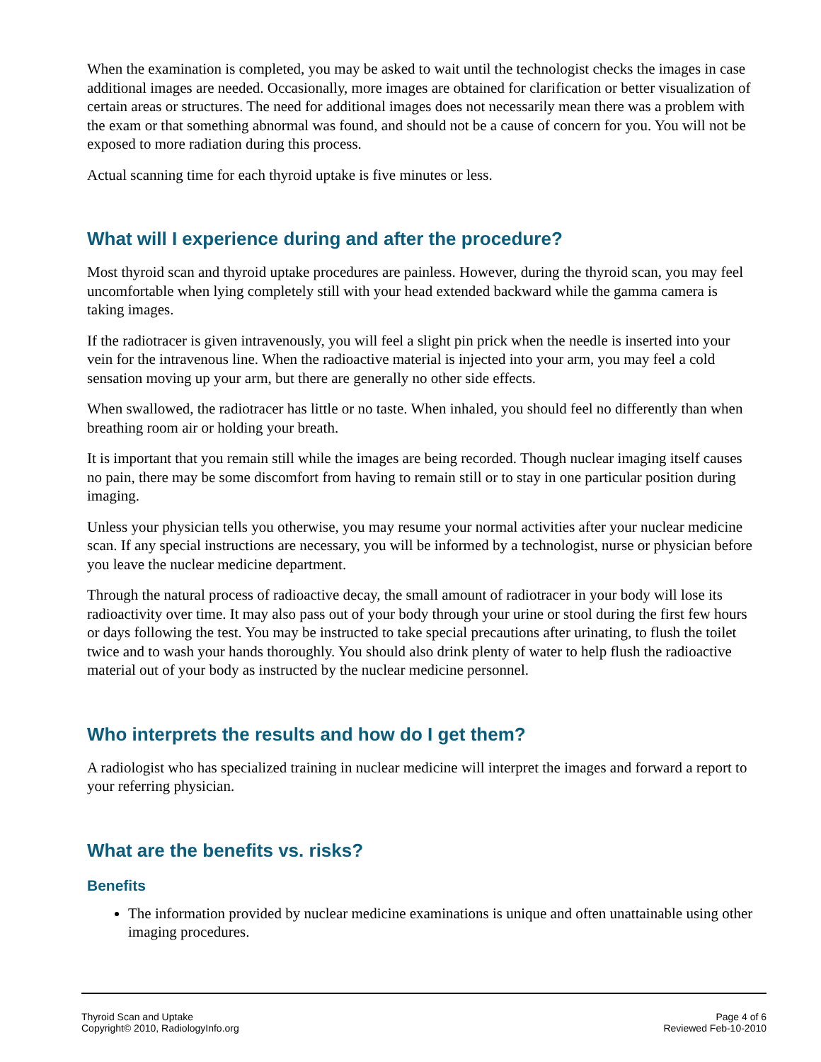When the examination is completed, you may be asked to wait until the technologist checks the images in case additional images are needed. Occasionally, more images are obtained for clarification or better visualization of certain areas or structures. The need for additional images does not necessarily mean there was a problem with the exam or that something abnormal was found, and should not be a cause of concern for you. You will not be exposed to more radiation during this process.
Actual scanning time for each thyroid uptake is five minutes or less.
What will I experience during and after the procedure?
Most thyroid scan and thyroid uptake procedures are painless. However, during the thyroid scan, you may feel uncomfortable when lying completely still with your head extended backward while the gamma camera is taking images.
If the radiotracer is given intravenously, you will feel a slight pin prick when the needle is inserted into your vein for the intravenous line. When the radioactive material is injected into your arm, you may feel a cold sensation moving up your arm, but there are generally no other side effects.
When swallowed, the radiotracer has little or no taste. When inhaled, you should feel no differently than when breathing room air or holding your breath.
It is important that you remain still while the images are being recorded. Though nuclear imaging itself causes no pain, there may be some discomfort from having to remain still or to stay in one particular position during imaging.
Unless your physician tells you otherwise, you may resume your normal activities after your nuclear medicine scan. If any special instructions are necessary, you will be informed by a technologist, nurse or physician before you leave the nuclear medicine department.
Through the natural process of radioactive decay, the small amount of radiotracer in your body will lose its radioactivity over time. It may also pass out of your body through your urine or stool during the first few hours or days following the test. You may be instructed to take special precautions after urinating, to flush the toilet twice and to wash your hands thoroughly. You should also drink plenty of water to help flush the radioactive material out of your body as instructed by the nuclear medicine personnel.
Who interprets the results and how do I get them?
A radiologist who has specialized training in nuclear medicine will interpret the images and forward a report to your referring physician.
What are the benefits vs. risks?
Benefits
The information provided by nuclear medicine examinations is unique and often unattainable using other imaging procedures.
Thyroid Scan and Uptake
Copyright© 2010, RadiologyInfo.org
Page 4 of 6
Reviewed Feb-10-2010